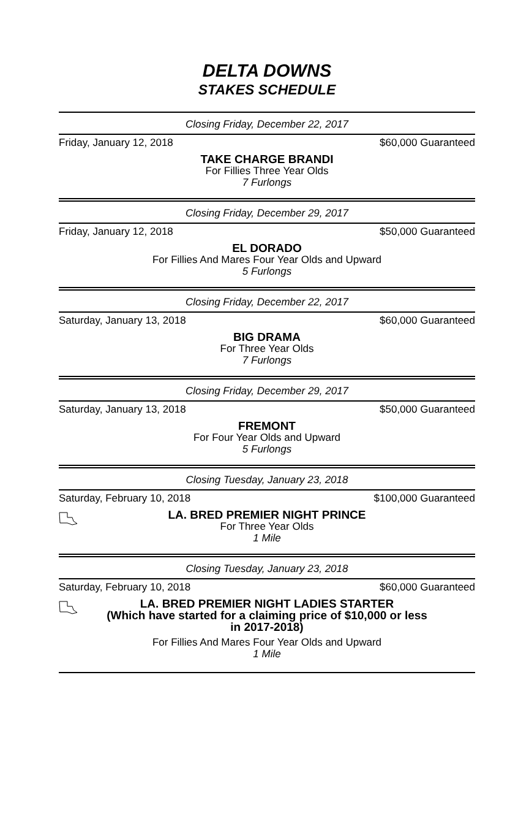DELTA DOWNS
STAKES SCHEDULE
Closing Friday, December 22, 2017
Friday, January 12, 2018 $60,000 Guaranteed
TAKE CHARGE BRANDI
For Fillies Three Year Olds
7 Furlongs
Closing Friday, December 29, 2017
Friday, January 12, 2018 $50,000 Guaranteed
EL DORADO
For Fillies And Mares Four Year Olds and Upward
5 Furlongs
Closing Friday, December 22, 2017
Saturday, January 13, 2018 $60,000 Guaranteed
BIG DRAMA
For Three Year Olds
7 Furlongs
Closing Friday, December 29, 2017
Saturday, January 13, 2018 $50,000 Guaranteed
FREMONT
For Four Year Olds and Upward
5 Furlongs
Closing Tuesday, January 23, 2018
Saturday, February 10, 2018 $100,000 Guaranteed
LA. BRED PREMIER NIGHT PRINCE
For Three Year Olds
1 Mile
Closing Tuesday, January 23, 2018
Saturday, February 10, 2018 $60,000 Guaranteed
LA. BRED PREMIER NIGHT LADIES STARTER
(Which have started for a claiming price of $10,000 or less
in 2017-2018)
For Fillies And Mares Four Year Olds and Upward
1 Mile